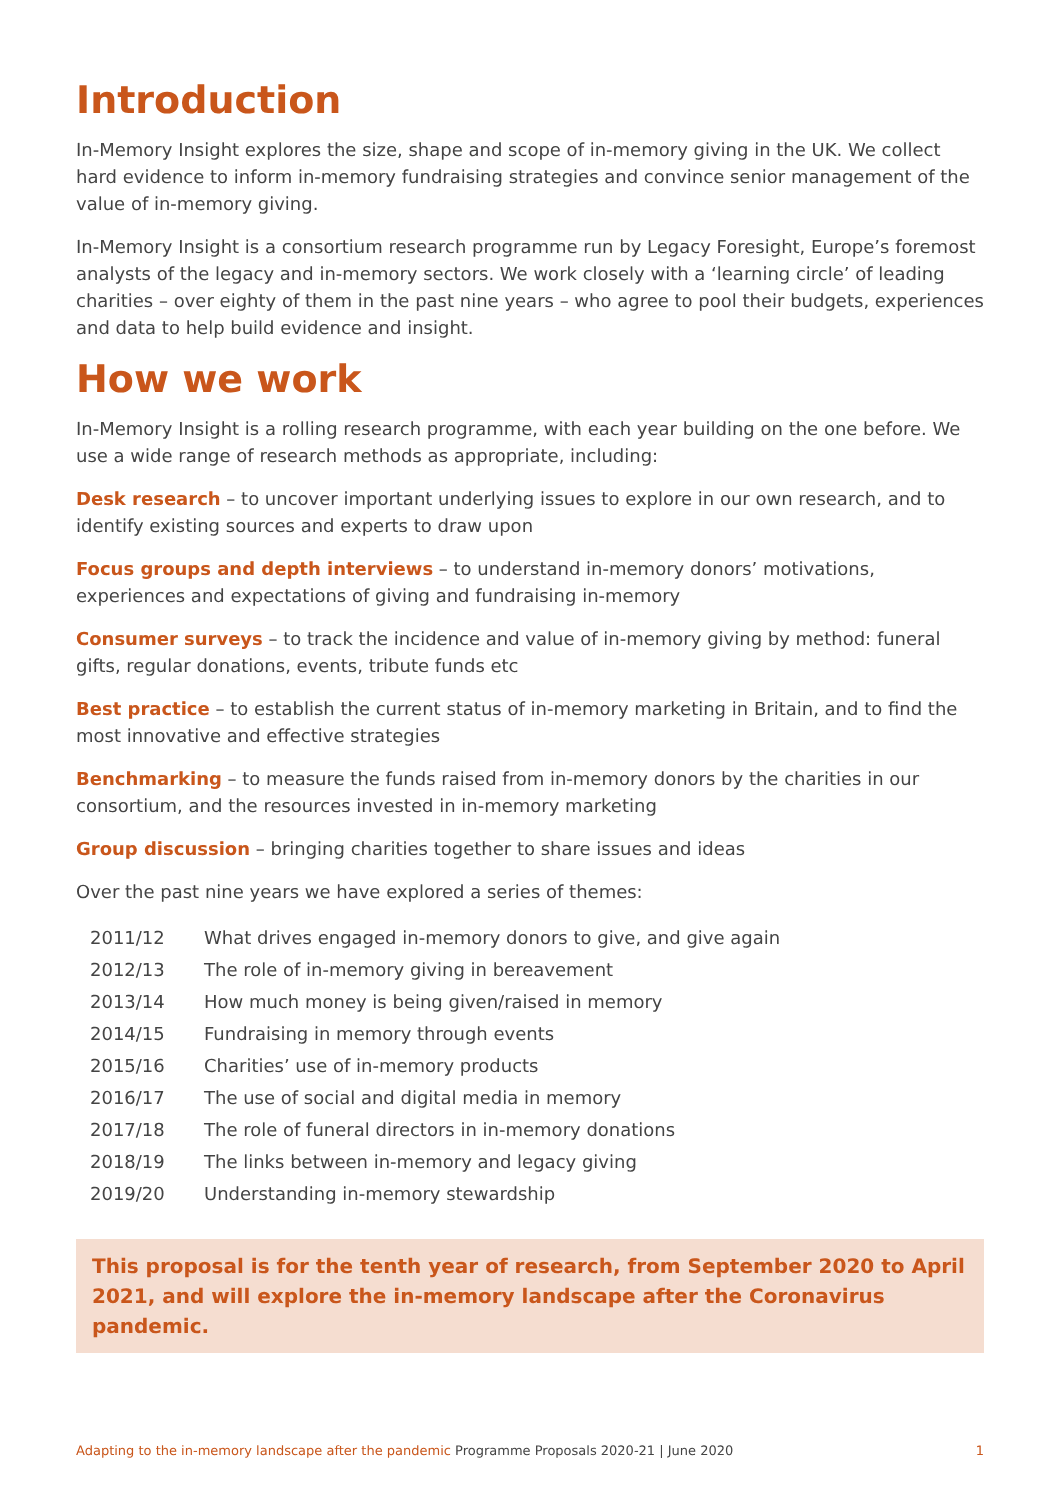Introduction
In-Memory Insight explores the size, shape and scope of in-memory giving in the UK. We collect hard evidence to inform in-memory fundraising strategies and convince senior management of the value of in-memory giving.
In-Memory Insight is a consortium research programme run by Legacy Foresight, Europe’s foremost analysts of the legacy and in-memory sectors. We work closely with a ‘learning circle’ of leading charities – over eighty of them in the past nine years – who agree to pool their budgets, experiences and data to help build evidence and insight.
How we work
In-Memory Insight is a rolling research programme, with each year building on the one before. We use a wide range of research methods as appropriate, including:
Desk research – to uncover important underlying issues to explore in our own research, and to identify existing sources and experts to draw upon
Focus groups and depth interviews – to understand in-memory donors’ motivations, experiences and expectations of giving and fundraising in-memory
Consumer surveys – to track the incidence and value of in-memory giving by method: funeral gifts, regular donations, events, tribute funds etc
Best practice – to establish the current status of in-memory marketing in Britain, and to find the most innovative and effective strategies
Benchmarking – to measure the funds raised from in-memory donors by the charities in our consortium, and the resources invested in in-memory marketing
Group discussion – bringing charities together to share issues and ideas
Over the past nine years we have explored a series of themes:
| 2011/12 | What drives engaged in-memory donors to give, and give again |
| 2012/13 | The role of in-memory giving in bereavement |
| 2013/14 | How much money is being given/raised in memory |
| 2014/15 | Fundraising in memory through events |
| 2015/16 | Charities’ use of in-memory products |
| 2016/17 | The use of social and digital media in memory |
| 2017/18 | The role of funeral directors in in-memory donations |
| 2018/19 | The links between in-memory and legacy giving |
| 2019/20 | Understanding in-memory stewardship |
This proposal is for the tenth year of research, from September 2020 to April 2021, and will explore the in-memory landscape after the Coronavirus pandemic.
Adapting to the in-memory landscape after the pandemic Programme Proposals 2020-21 | June 2020
1